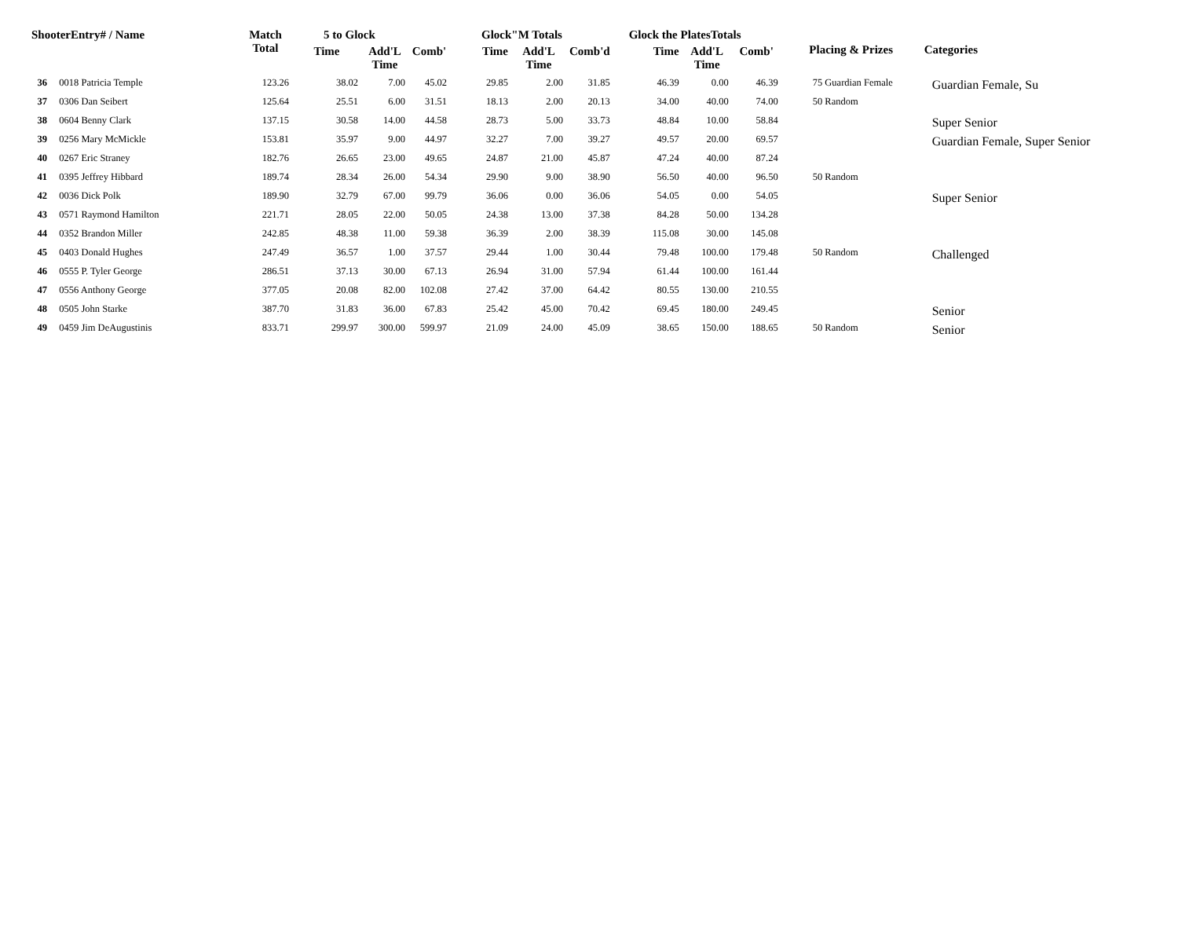| ShooterEntry# / Name | | Match Total | 5 to Glock | | | Glock"M Totals | | | Glock the PlatesTotals | | | Placing & Prizes | Categories |
| --- | --- | --- | --- | --- | --- | --- | --- | --- | --- | --- | --- | --- | --- |
| | | | Time | Add'L Time | Comb' | Time | Add'L Time | Comb'd | Time | Add'L Time | Comb' | | |
| 36 | 0018 Patricia Temple | 123.26 | 38.02 | 7.00 | 45.02 | 29.85 | 2.00 | 31.85 | 46.39 | 0.00 | 46.39 | 75 Guardian Female | Guardian Female, Su |
| 37 | 0306 Dan Seibert | 125.64 | 25.51 | 6.00 | 31.51 | 18.13 | 2.00 | 20.13 | 34.00 | 40.00 | 74.00 | 50 Random | |
| 38 | 0604 Benny Clark | 137.15 | 30.58 | 14.00 | 44.58 | 28.73 | 5.00 | 33.73 | 48.84 | 10.00 | 58.84 | | Super Senior |
| 39 | 0256 Mary McMickle | 153.81 | 35.97 | 9.00 | 44.97 | 32.27 | 7.00 | 39.27 | 49.57 | 20.00 | 69.57 | | Guardian Female, Super Senior |
| 40 | 0267 Eric Straney | 182.76 | 26.65 | 23.00 | 49.65 | 24.87 | 21.00 | 45.87 | 47.24 | 40.00 | 87.24 | | |
| 41 | 0395 Jeffrey Hibbard | 189.74 | 28.34 | 26.00 | 54.34 | 29.90 | 9.00 | 38.90 | 56.50 | 40.00 | 96.50 | 50 Random | |
| 42 | 0036 Dick Polk | 189.90 | 32.79 | 67.00 | 99.79 | 36.06 | 0.00 | 36.06 | 54.05 | 0.00 | 54.05 | | Super Senior |
| 43 | 0571 Raymond Hamilton | 221.71 | 28.05 | 22.00 | 50.05 | 24.38 | 13.00 | 37.38 | 84.28 | 50.00 | 134.28 | | |
| 44 | 0352 Brandon Miller | 242.85 | 48.38 | 11.00 | 59.38 | 36.39 | 2.00 | 38.39 | 115.08 | 30.00 | 145.08 | | |
| 45 | 0403 Donald Hughes | 247.49 | 36.57 | 1.00 | 37.57 | 29.44 | 1.00 | 30.44 | 79.48 | 100.00 | 179.48 | 50 Random | Challenged |
| 46 | 0555 P. Tyler George | 286.51 | 37.13 | 30.00 | 67.13 | 26.94 | 31.00 | 57.94 | 61.44 | 100.00 | 161.44 | | |
| 47 | 0556 Anthony George | 377.05 | 20.08 | 82.00 | 102.08 | 27.42 | 37.00 | 64.42 | 80.55 | 130.00 | 210.55 | | |
| 48 | 0505 John Starke | 387.70 | 31.83 | 36.00 | 67.83 | 25.42 | 45.00 | 70.42 | 69.45 | 180.00 | 249.45 | | Senior |
| 49 | 0459 Jim DeAugustinis | 833.71 | 299.97 | 300.00 | 599.97 | 21.09 | 24.00 | 45.09 | 38.65 | 150.00 | 188.65 | 50 Random | Senior |